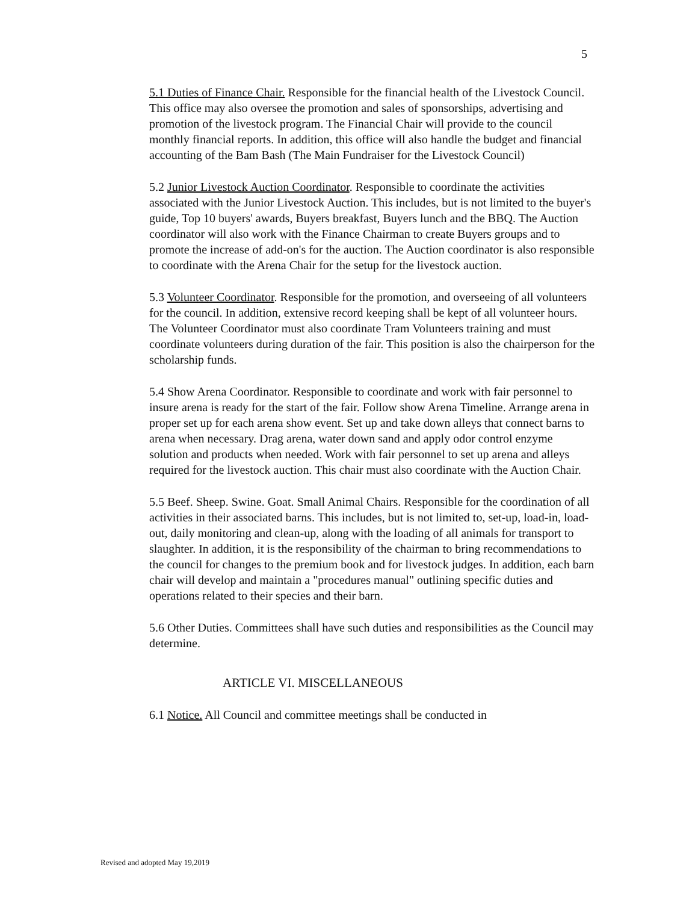5
5.1 Duties of Finance Chair. Responsible for the financial health of the Livestock Council. This office may also oversee the promotion and sales of sponsorships, advertising and promotion of the livestock program. The Financial Chair will provide to the council monthly financial reports. In addition, this office will also handle the budget and financial accounting of the Bam Bash (The Main Fundraiser for the Livestock Council)
5.2 Junior Livestock Auction Coordinator. Responsible to coordinate the activities associated with the Junior Livestock Auction. This includes, but is not limited to the buyer's guide, Top 10 buyers' awards, Buyers breakfast, Buyers lunch and the BBQ. The Auction coordinator will also work with the Finance Chairman to create Buyers groups and to promote the increase of add-on's for the auction. The Auction coordinator is also responsible to coordinate with the Arena Chair for the setup for the livestock auction.
5.3 Volunteer Coordinator. Responsible for the promotion, and overseeing of all volunteers for the council. In addition, extensive record keeping shall be kept of all volunteer hours. The Volunteer Coordinator must also coordinate Tram Volunteers training and must coordinate volunteers during duration of the fair. This position is also the chairperson for the scholarship funds.
5.4 Show Arena Coordinator. Responsible to coordinate and work with fair personnel to insure arena is ready for the start of the fair. Follow show Arena Timeline. Arrange arena in proper set up for each arena show event. Set up and take down alleys that connect barns to arena when necessary. Drag arena, water down sand and apply odor control enzyme solution and products when needed. Work with fair personnel to set up arena and alleys required for the livestock auction. This chair must also coordinate with the Auction Chair.
5.5 Beef. Sheep. Swine. Goat. Small Animal Chairs. Responsible for the coordination of all activities in their associated barns. This includes, but is not limited to, set-up, load-in, load-out, daily monitoring and clean-up, along with the loading of all animals for transport to slaughter. In addition, it is the responsibility of the chairman to bring recommendations to the council for changes to the premium book and for livestock judges. In addition, each barn chair will develop and maintain a "procedures manual" outlining specific duties and operations related to their species and their barn.
5.6 Other Duties. Committees shall have such duties and responsibilities as the Council may determine.
ARTICLE VI. MISCELLANEOUS
6.1 Notice. All Council and committee meetings shall be conducted in
Revised and adopted May 19,2019